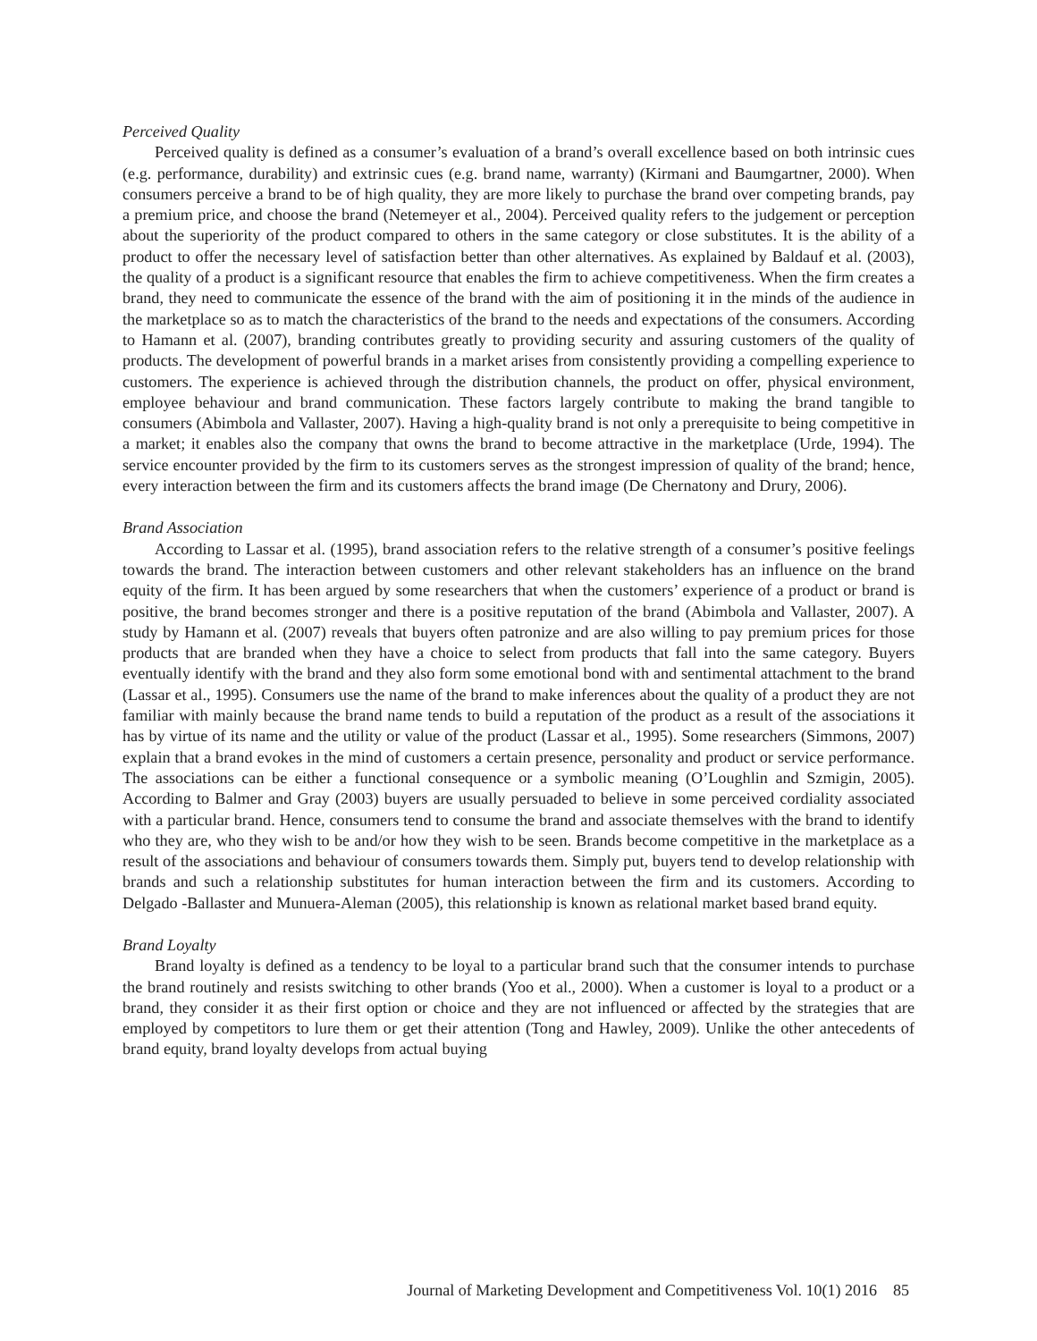Perceived Quality
Perceived quality is defined as a consumer’s evaluation of a brand’s overall excellence based on both intrinsic cues (e.g. performance, durability) and extrinsic cues (e.g. brand name, warranty) (Kirmani and Baumgartner, 2000). When consumers perceive a brand to be of high quality, they are more likely to purchase the brand over competing brands, pay a premium price, and choose the brand (Netemeyer et al., 2004). Perceived quality refers to the judgement or perception about the superiority of the product compared to others in the same category or close substitutes. It is the ability of a product to offer the necessary level of satisfaction better than other alternatives. As explained by Baldauf et al. (2003), the quality of a product is a significant resource that enables the firm to achieve competitiveness. When the firm creates a brand, they need to communicate the essence of the brand with the aim of positioning it in the minds of the audience in the marketplace so as to match the characteristics of the brand to the needs and expectations of the consumers. According to Hamann et al. (2007), branding contributes greatly to providing security and assuring customers of the quality of products. The development of powerful brands in a market arises from consistently providing a compelling experience to customers. The experience is achieved through the distribution channels, the product on offer, physical environment, employee behaviour and brand communication. These factors largely contribute to making the brand tangible to consumers (Abimbola and Vallaster, 2007). Having a high-quality brand is not only a prerequisite to being competitive in a market; it enables also the company that owns the brand to become attractive in the marketplace (Urde, 1994). The service encounter provided by the firm to its customers serves as the strongest impression of quality of the brand; hence, every interaction between the firm and its customers affects the brand image (De Chernatony and Drury, 2006).
Brand Association
According to Lassar et al. (1995), brand association refers to the relative strength of a consumer’s positive feelings towards the brand. The interaction between customers and other relevant stakeholders has an influence on the brand equity of the firm. It has been argued by some researchers that when the customers’ experience of a product or brand is positive, the brand becomes stronger and there is a positive reputation of the brand (Abimbola and Vallaster, 2007). A study by Hamann et al. (2007) reveals that buyers often patronize and are also willing to pay premium prices for those products that are branded when they have a choice to select from products that fall into the same category. Buyers eventually identify with the brand and they also form some emotional bond with and sentimental attachment to the brand (Lassar et al., 1995). Consumers use the name of the brand to make inferences about the quality of a product they are not familiar with mainly because the brand name tends to build a reputation of the product as a result of the associations it has by virtue of its name and the utility or value of the product (Lassar et al., 1995). Some researchers (Simmons, 2007) explain that a brand evokes in the mind of customers a certain presence, personality and product or service performance. The associations can be either a functional consequence or a symbolic meaning (O’Loughlin and Szmigin, 2005). According to Balmer and Gray (2003) buyers are usually persuaded to believe in some perceived cordiality associated with a particular brand. Hence, consumers tend to consume the brand and associate themselves with the brand to identify who they are, who they wish to be and/or how they wish to be seen. Brands become competitive in the marketplace as a result of the associations and behaviour of consumers towards them. Simply put, buyers tend to develop relationship with brands and such a relationship substitutes for human interaction between the firm and its customers. According to Delgado -Ballaster and Munuera-Aleman (2005), this relationship is known as relational market based brand equity.
Brand Loyalty
Brand loyalty is defined as a tendency to be loyal to a particular brand such that the consumer intends to purchase the brand routinely and resists switching to other brands (Yoo et al., 2000). When a customer is loyal to a product or a brand, they consider it as their first option or choice and they are not influenced or affected by the strategies that are employed by competitors to lure them or get their attention (Tong and Hawley, 2009). Unlike the other antecedents of brand equity, brand loyalty develops from actual buying
Journal of Marketing Development and Competitiveness Vol. 10(1) 2016 85